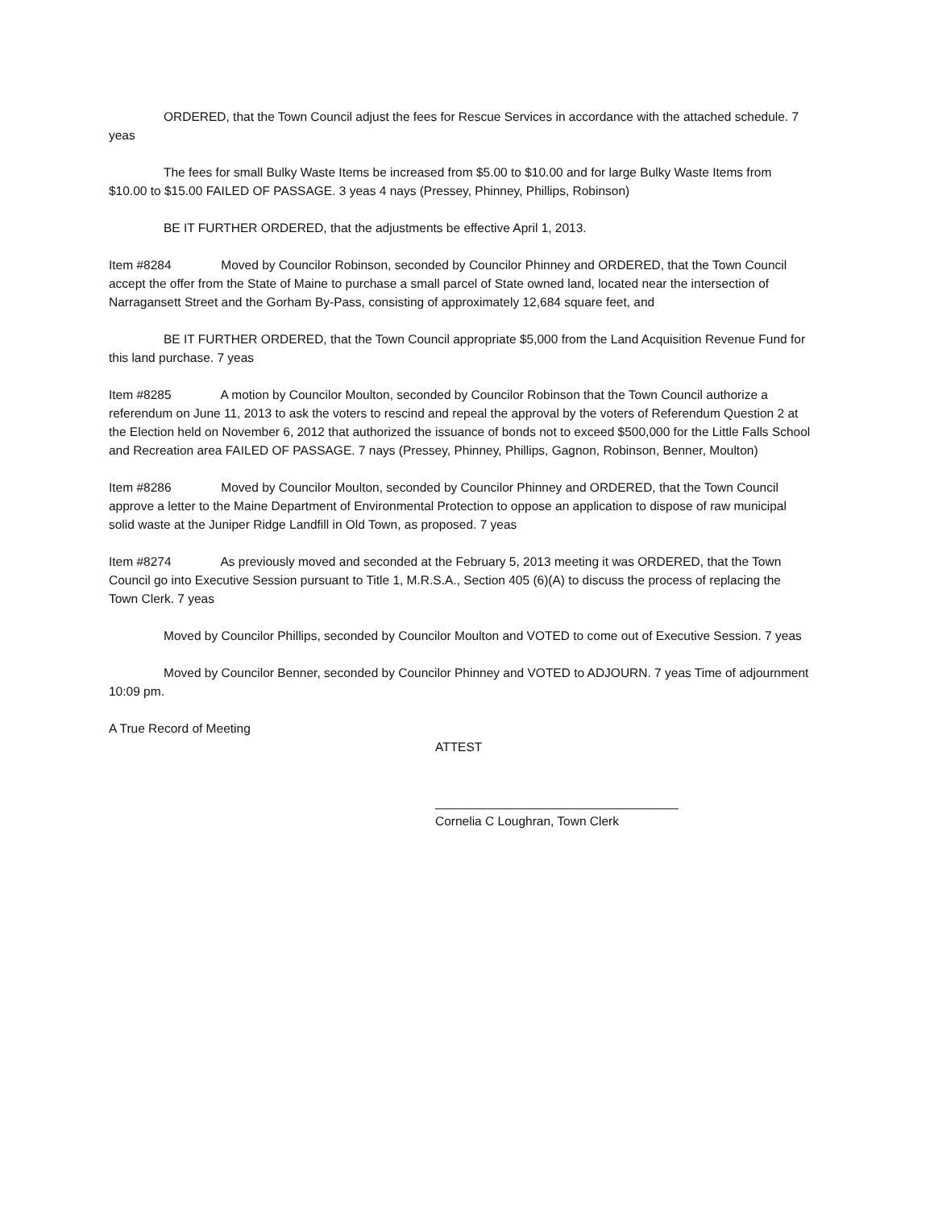ORDERED, that the Town Council adjust the fees for Rescue Services in accordance with the attached schedule. 7 yeas
The fees for small Bulky Waste Items be increased from $5.00 to $10.00 and for large Bulky Waste Items from $10.00 to $15.00 FAILED OF PASSAGE. 3 yeas 4 nays (Pressey, Phinney, Phillips, Robinson)
BE IT FURTHER ORDERED, that the adjustments be effective April 1, 2013.
Item #8284 Moved by Councilor Robinson, seconded by Councilor Phinney and ORDERED, that the Town Council accept the offer from the State of Maine to purchase a small parcel of State owned land, located near the intersection of Narragansett Street and the Gorham By-Pass, consisting of approximately 12,684 square feet, and
BE IT FURTHER ORDERED, that the Town Council appropriate $5,000 from the Land Acquisition Revenue Fund for this land purchase. 7 yeas
Item #8285 A motion by Councilor Moulton, seconded by Councilor Robinson that the Town Council authorize a referendum on June 11, 2013 to ask the voters to rescind and repeal the approval by the voters of Referendum Question 2 at the Election held on November 6, 2012 that authorized the issuance of bonds not to exceed $500,000 for the Little Falls School and Recreation area FAILED OF PASSAGE. 7 nays (Pressey, Phinney, Phillips, Gagnon, Robinson, Benner, Moulton)
Item #8286 Moved by Councilor Moulton, seconded by Councilor Phinney and ORDERED, that the Town Council approve a letter to the Maine Department of Environmental Protection to oppose an application to dispose of raw municipal solid waste at the Juniper Ridge Landfill in Old Town, as proposed. 7 yeas
Item #8274 As previously moved and seconded at the February 5, 2013 meeting it was ORDERED, that the Town Council go into Executive Session pursuant to Title 1, M.R.S.A., Section 405 (6)(A) to discuss the process of replacing the Town Clerk. 7 yeas
Moved by Councilor Phillips, seconded by Councilor Moulton and VOTED to come out of Executive Session. 7 yeas
Moved by Councilor Benner, seconded by Councilor Phinney and VOTED to ADJOURN. 7 yeas Time of adjournment 10:09 pm.
A True Record of Meeting
ATTEST
___________________________________
Cornelia C Loughran, Town Clerk